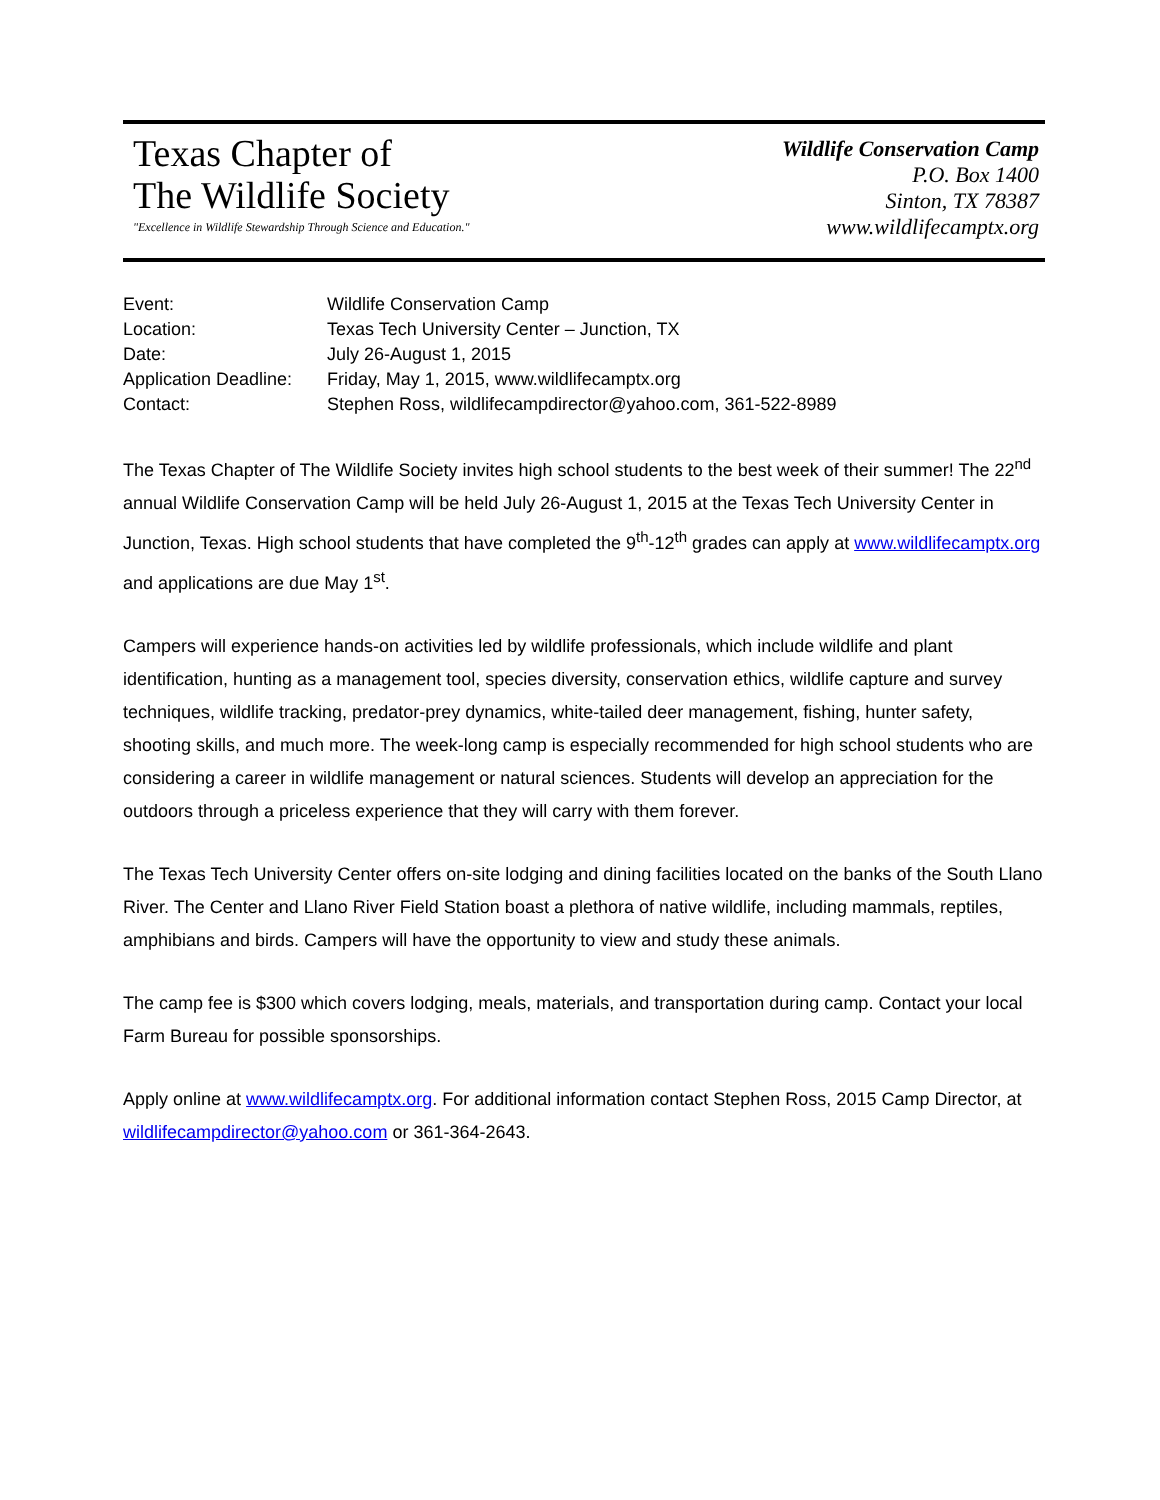Texas Chapter of
The Wildlife Society
"Excellence in Wildlife Stewardship Through Science and Education."
Wildlife Conservation Camp
P.O. Box 1400
Sinton, TX 78387
www.wildlifecamptx.org
| Event: | Wildlife Conservation Camp |
| Location: | Texas Tech University Center – Junction, TX |
| Date: | July 26-August 1, 2015 |
| Application Deadline: | Friday, May 1, 2015, www.wildlifecamptx.org |
| Contact: | Stephen Ross, wildlifecampdirector@yahoo.com, 361-522-8989 |
The Texas Chapter of The Wildlife Society invites high school students to the best week of their summer! The 22<sup>nd</sup> annual Wildlife Conservation Camp will be held July 26-August 1, 2015 at the Texas Tech University Center in Junction, Texas. High school students that have completed the 9<sup>th</sup>-12<sup>th</sup> grades can apply at www.wildlifecamptx.org and applications are due May 1<sup>st</sup>.
Campers will experience hands-on activities led by wildlife professionals, which include wildlife and plant identification, hunting as a management tool, species diversity, conservation ethics, wildlife capture and survey techniques, wildlife tracking, predator-prey dynamics, white-tailed deer management, fishing, hunter safety, shooting skills, and much more. The week-long camp is especially recommended for high school students who are considering a career in wildlife management or natural sciences. Students will develop an appreciation for the outdoors through a priceless experience that they will carry with them forever.
The Texas Tech University Center offers on-site lodging and dining facilities located on the banks of the South Llano River. The Center and Llano River Field Station boast a plethora of native wildlife, including mammals, reptiles, amphibians and birds. Campers will have the opportunity to view and study these animals.
The camp fee is $300 which covers lodging, meals, materials, and transportation during camp. Contact your local Farm Bureau for possible sponsorships.
Apply online at www.wildlifecamptx.org. For additional information contact Stephen Ross, 2015 Camp Director, at wildlifecampdirector@yahoo.com or 361-364-2643.